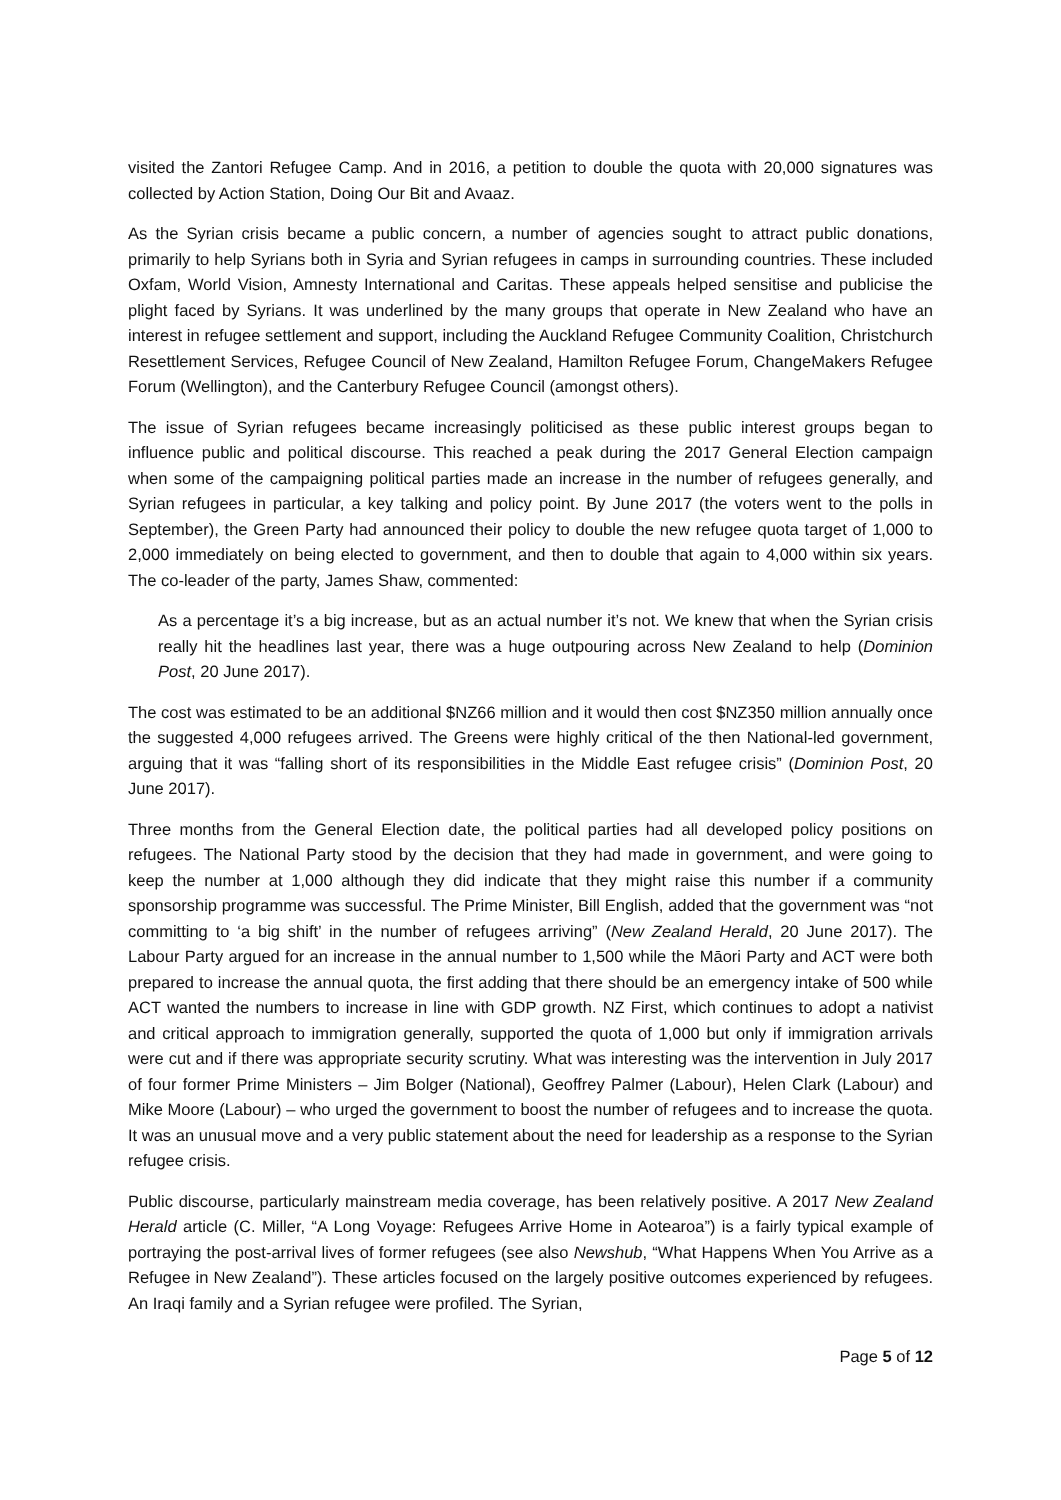visited the Zantori Refugee Camp. And in 2016, a petition to double the quota with 20,000 signatures was collected by Action Station, Doing Our Bit and Avaaz.
As the Syrian crisis became a public concern, a number of agencies sought to attract public donations, primarily to help Syrians both in Syria and Syrian refugees in camps in surrounding countries. These included Oxfam, World Vision, Amnesty International and Caritas. These appeals helped sensitise and publicise the plight faced by Syrians. It was underlined by the many groups that operate in New Zealand who have an interest in refugee settlement and support, including the Auckland Refugee Community Coalition, Christchurch Resettlement Services, Refugee Council of New Zealand, Hamilton Refugee Forum, ChangeMakers Refugee Forum (Wellington), and the Canterbury Refugee Council (amongst others).
The issue of Syrian refugees became increasingly politicised as these public interest groups began to influence public and political discourse. This reached a peak during the 2017 General Election campaign when some of the campaigning political parties made an increase in the number of refugees generally, and Syrian refugees in particular, a key talking and policy point. By June 2017 (the voters went to the polls in September), the Green Party had announced their policy to double the new refugee quota target of 1,000 to 2,000 immediately on being elected to government, and then to double that again to 4,000 within six years. The co-leader of the party, James Shaw, commented:
As a percentage it’s a big increase, but as an actual number it’s not. We knew that when the Syrian crisis really hit the headlines last year, there was a huge outpouring across New Zealand to help (Dominion Post, 20 June 2017).
The cost was estimated to be an additional $NZ66 million and it would then cost $NZ350 million annually once the suggested 4,000 refugees arrived. The Greens were highly critical of the then National-led government, arguing that it was “falling short of its responsibilities in the Middle East refugee crisis” (Dominion Post, 20 June 2017).
Three months from the General Election date, the political parties had all developed policy positions on refugees. The National Party stood by the decision that they had made in government, and were going to keep the number at 1,000 although they did indicate that they might raise this number if a community sponsorship programme was successful. The Prime Minister, Bill English, added that the government was “not committing to ‘a big shift’ in the number of refugees arriving” (New Zealand Herald, 20 June 2017). The Labour Party argued for an increase in the annual number to 1,500 while the Māori Party and ACT were both prepared to increase the annual quota, the first adding that there should be an emergency intake of 500 while ACT wanted the numbers to increase in line with GDP growth. NZ First, which continues to adopt a nativist and critical approach to immigration generally, supported the quota of 1,000 but only if immigration arrivals were cut and if there was appropriate security scrutiny. What was interesting was the intervention in July 2017 of four former Prime Ministers – Jim Bolger (National), Geoffrey Palmer (Labour), Helen Clark (Labour) and Mike Moore (Labour) – who urged the government to boost the number of refugees and to increase the quota. It was an unusual move and a very public statement about the need for leadership as a response to the Syrian refugee crisis.
Public discourse, particularly mainstream media coverage, has been relatively positive. A 2017 New Zealand Herald article (C. Miller, “A Long Voyage: Refugees Arrive Home in Aotearoa”) is a fairly typical example of portraying the post-arrival lives of former refugees (see also Newshub, “What Happens When You Arrive as a Refugee in New Zealand”). These articles focused on the largely positive outcomes experienced by refugees. An Iraqi family and a Syrian refugee were profiled. The Syrian,
Page 5 of 12